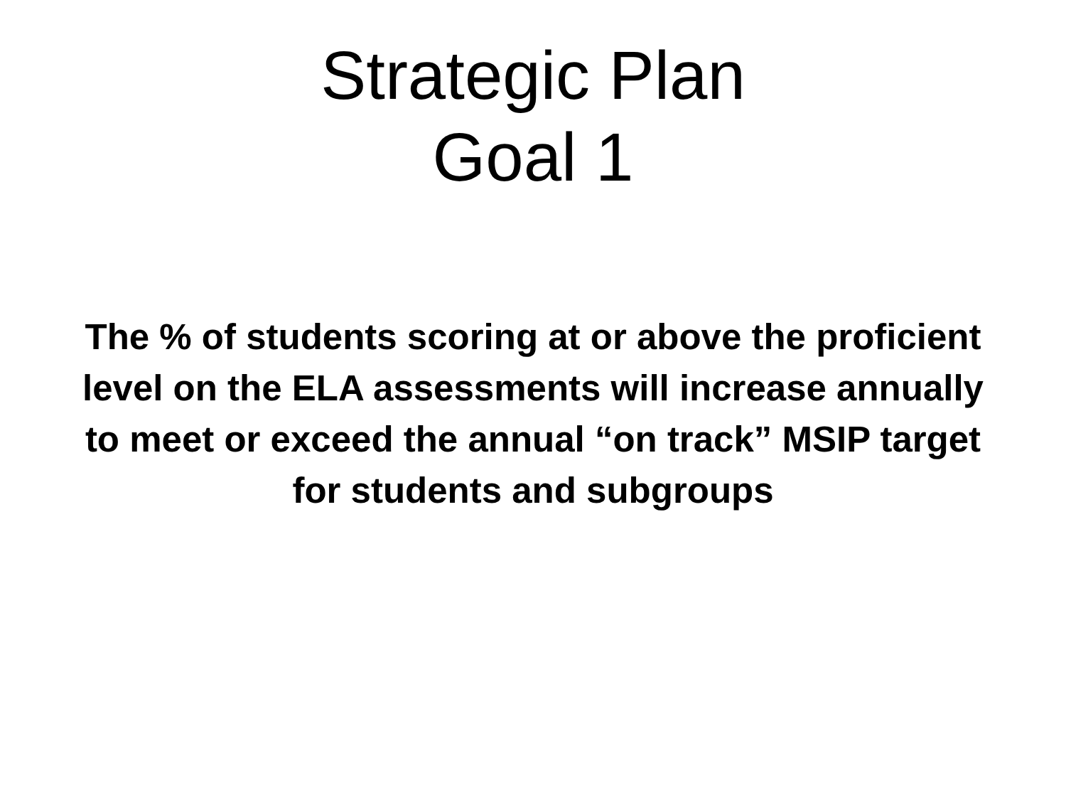Strategic Plan
Goal 1
The % of students scoring at or above the proficient
level on the ELA assessments will increase annually
to meet or exceed the annual “on track” MSIP target
for students and subgroups